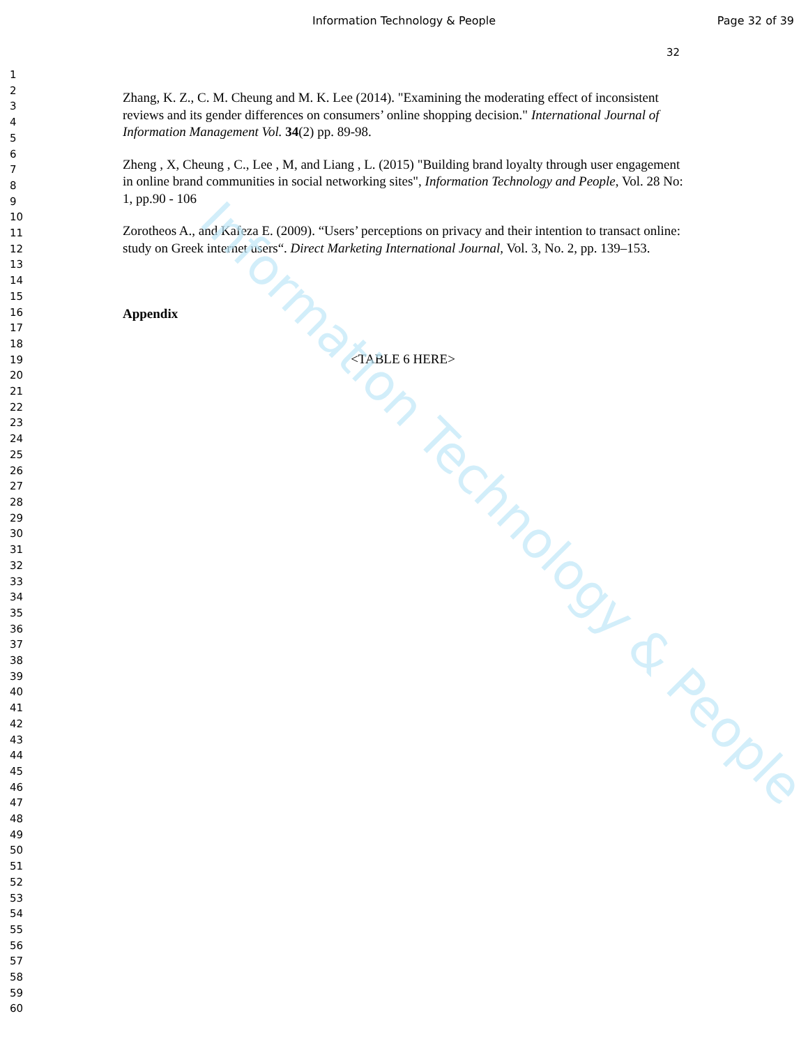Information Technology & People
Page 32 of 39
32
1
2
3
4
5
6
7
8
9
10
11
12
13
14
15
16
17
18
19
20
21
22
23
24
25
26
27
28
29
30
31
32
33
34
35
36
37
38
39
40
41
42
43
44
45
46
47
48
49
50
51
52
53
54
55
56
57
58
59
60
Zhang, K. Z., C. M. Cheung and M. K. Lee (2014). "Examining the moderating effect of inconsistent reviews and its gender differences on consumers’ online shopping decision." International Journal of Information Management Vol. 34(2) pp. 89-98.
Zheng , X, Cheung , C., Lee , M, and Liang , L. (2015) "Building brand loyalty through user engagement in online brand communities in social networking sites", Information Technology and People, Vol. 28 No: 1, pp.90 - 106
Zorotheos A., and Kafeza E. (2009). “Users’ perceptions on privacy and their intention to transact online: study on Greek internet users“. Direct Marketing International Journal, Vol. 3, No. 2, pp. 139–153.
Appendix
<TABLE 6 HERE>
Information Technology & People